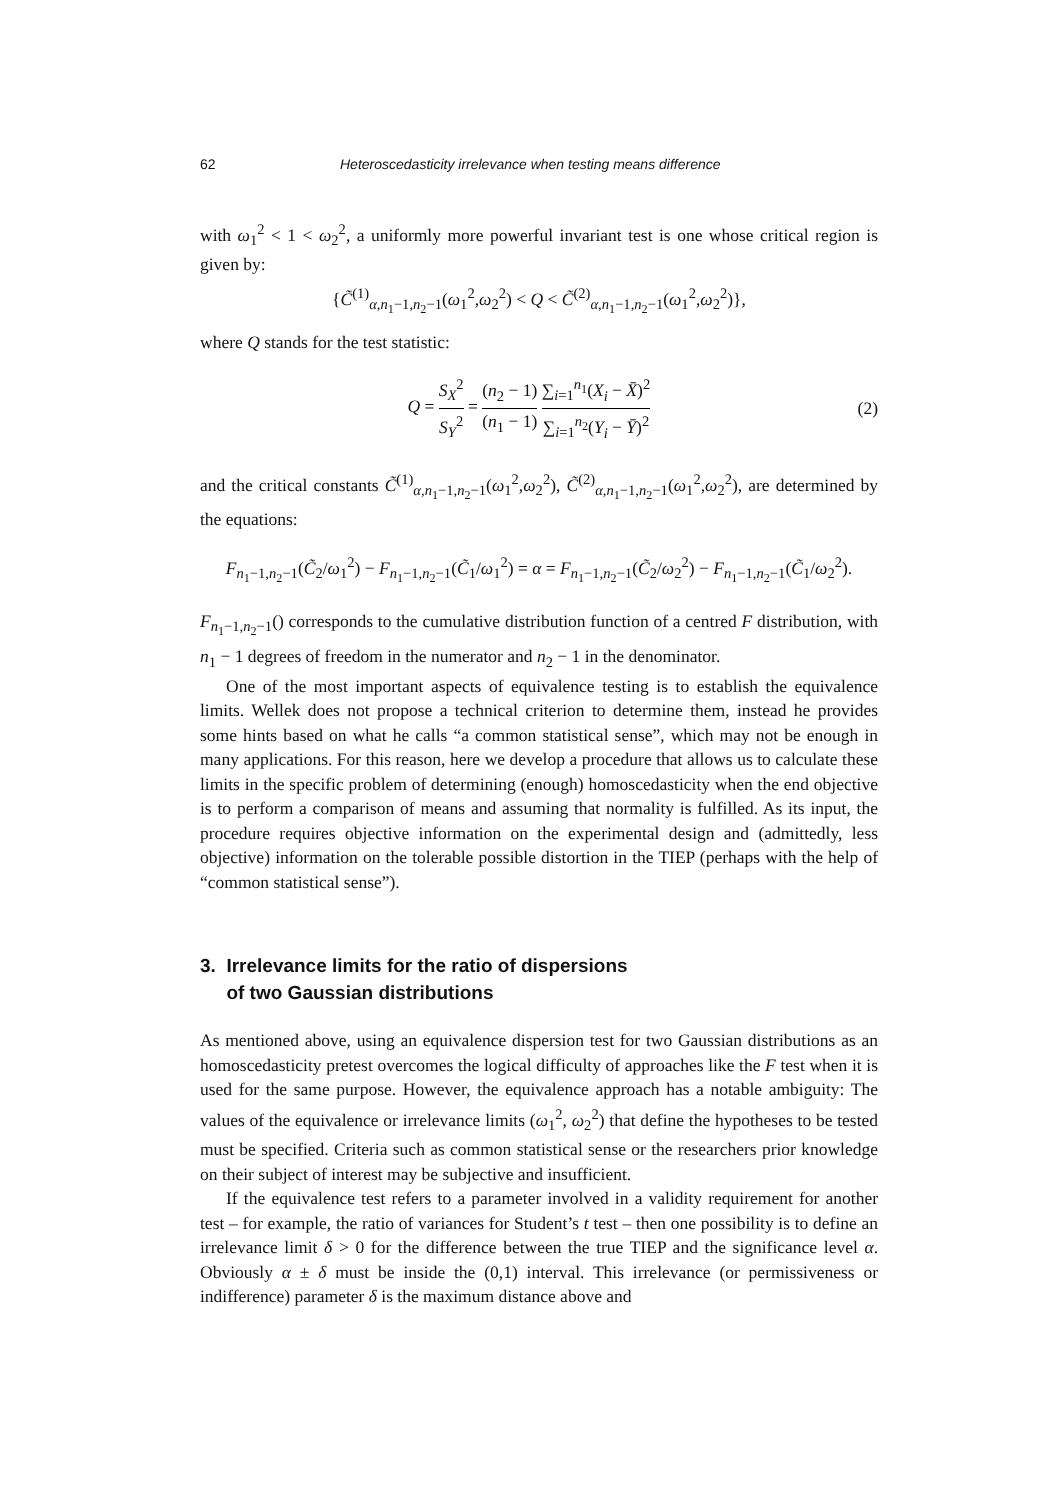62 Heteroscedasticity irrelevance when testing means difference
with ω<sub>1</sub><sup>2</sup> < 1 < ω<sub>2</sub><sup>2</sup>, a uniformly more powerful invariant test is one whose critical region is given by:
{C̃<sup>(1)</sup><sub>α,n<sub>1</sub>−1,n<sub>2</sub>−1</sub>(ω<sub>1</sub><sup>2</sup>,ω<sub>2</sub><sup>2</sup>) < Q < C̃<sup>(2)</sup><sub>α,n<sub>1</sub>−1,n<sub>2</sub>−1</sub>(ω<sub>1</sub><sup>2</sup>,ω<sub>2</sub><sup>2</sup>)},
where Q stands for the test statistic:
Q = S<sub>X</sub><sup>2</sup> S<sub>Y</sub><sup>2</sup> = (n<sub>2</sub> − 1) (n<sub>1</sub> − 1) ∑<sub>i=1</sub><sup>n<sub>1</sub></sup>(X<sub>i</sub> − X̄)<sup>2</sup> ∑<sub>i=1</sub><sup>n<sub>2</sub></sup>(Y<sub>i</sub> − Ȳ)<sup>2</sup> (2)
and the critical constants C̃<sup>(1)</sup><sub>α,n<sub>1</sub>−1,n<sub>2</sub>−1</sub>(ω<sub>1</sub><sup>2</sup>,ω<sub>2</sub><sup>2</sup>), C̃<sup>(2)</sup><sub>α,n<sub>1</sub>−1,n<sub>2</sub>−1</sub>(ω<sub>1</sub><sup>2</sup>,ω<sub>2</sub><sup>2</sup>), are determined by the equations:
F<sub>n<sub>1</sub>−1,n<sub>2</sub>−1</sub>(C̃<sub>2</sub>/ω<sub>1</sub><sup>2</sup>) − F<sub>n<sub>1</sub>−1,n<sub>2</sub>−1</sub>(C̃<sub>1</sub>/ω<sub>1</sub><sup>2</sup>) = α = F<sub>n<sub>1</sub>−1,n<sub>2</sub>−1</sub>(C̃<sub>2</sub>/ω<sub>2</sub><sup>2</sup>) − F<sub>n<sub>1</sub>−1,n<sub>2</sub>−1</sub>(C̃<sub>1</sub>/ω<sub>2</sub><sup>2</sup>).
F<sub>n<sub>1</sub>−1,n<sub>2</sub>−1</sub>() corresponds to the cumulative distribution function of a centred F distribution, with n<sub>1</sub> − 1 degrees of freedom in the numerator and n<sub>2</sub> − 1 in the denominator.
One of the most important aspects of equivalence testing is to establish the equivalence limits. Wellek does not propose a technical criterion to determine them, instead he provides some hints based on what he calls “a common statistical sense”, which may not be enough in many applications. For this reason, here we develop a procedure that allows us to calculate these limits in the specific problem of determining (enough) homoscedasticity when the end objective is to perform a comparison of means and assuming that normality is fulfilled. As its input, the procedure requires objective information on the experimental design and (admittedly, less objective) information on the tolerable possible distortion in the TIEP (perhaps with the help of “common statistical sense”).
3. Irrelevance limits for the ratio of dispersions
of two Gaussian distributions
As mentioned above, using an equivalence dispersion test for two Gaussian distributions as an homoscedasticity pretest overcomes the logical difficulty of approaches like the F test when it is used for the same purpose. However, the equivalence approach has a notable ambiguity: The values of the equivalence or irrelevance limits (ω<sub>1</sub><sup>2</sup>, ω<sub>2</sub><sup>2</sup>) that define the hypotheses to be tested must be specified. Criteria such as common statistical sense or the researchers prior knowledge on their subject of interest may be subjective and insufficient.
If the equivalence test refers to a parameter involved in a validity requirement for another test – for example, the ratio of variances for Student’s t test – then one possibility is to define an irrelevance limit δ > 0 for the difference between the true TIEP and the significance level α. Obviously α ± δ must be inside the (0,1) interval. This irrelevance (or permissiveness or indifference) parameter δ is the maximum distance above and